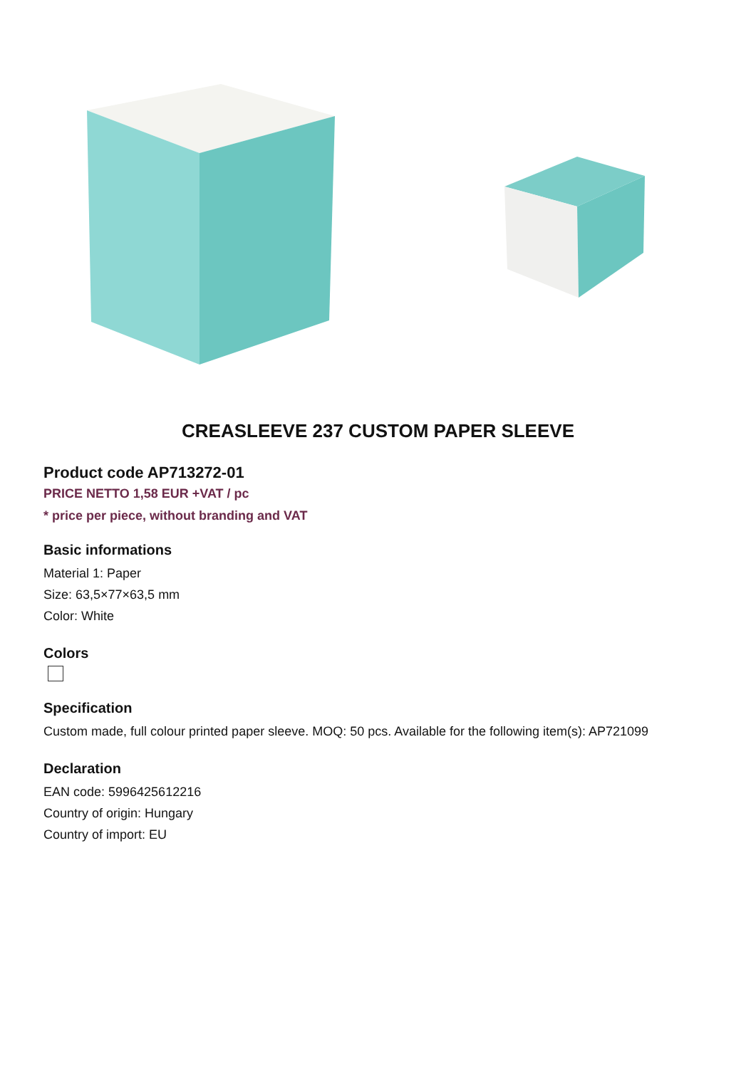CREASLEEVE 237 CUSTOM PAPER SLEEVE
Product code AP713272-01
PRICE NETTO 1,58 EUR +VAT / pc
* price per piece, without branding and VAT
Basic informations
Material 1: Paper
Size: 63,5×77×63,5 mm
Color: White
Colors
Specification
Custom made, full colour printed paper sleeve. MOQ: 50 pcs. Available for the following item(s): AP721099
Declaration
EAN code: 5996425612216
Country of origin: Hungary
Country of import: EU